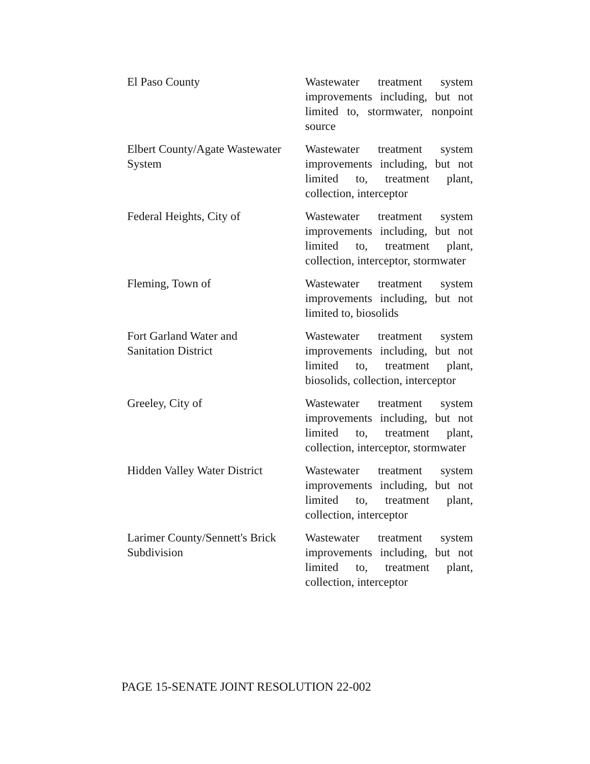| El Paso County | Wastewater treatment system improvements including, but not limited to, stormwater, nonpoint source |
| Elbert County/Agate Wastewater System | Wastewater treatment system improvements including, but not limited to, treatment plant, collection, interceptor |
| Federal Heights, City of | Wastewater treatment system improvements including, but not limited to, treatment plant, collection, interceptor, stormwater |
| Fleming, Town of | Wastewater treatment system improvements including, but not limited to, biosolids |
| Fort Garland Water and Sanitation District | Wastewater treatment system improvements including, but not limited to, treatment plant, biosolids, collection, interceptor |
| Greeley, City of | Wastewater treatment system improvements including, but not limited to, treatment plant, collection, interceptor, stormwater |
| Hidden Valley Water District | Wastewater treatment system improvements including, but not limited to, treatment plant, collection, interceptor |
| Larimer County/Sennett's Brick Subdivision | Wastewater treatment system improvements including, but not limited to, treatment plant, collection, interceptor |
PAGE 15-SENATE JOINT RESOLUTION 22-002